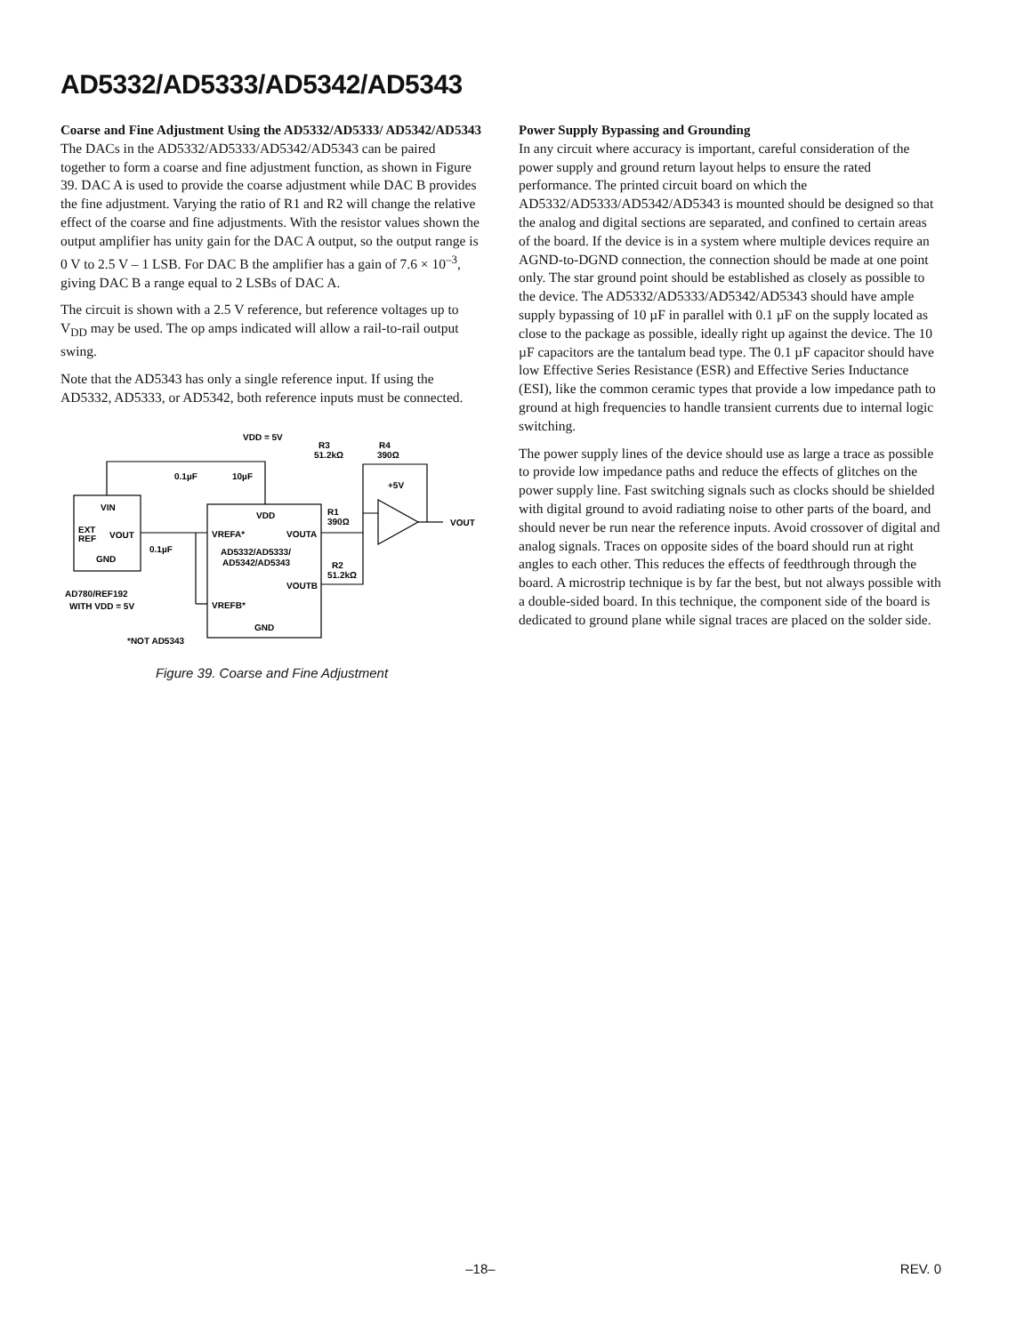AD5332/AD5333/AD5342/AD5343
Coarse and Fine Adjustment Using the AD5332/AD5333/ AD5342/AD5343
The DACs in the AD5332/AD5333/AD5342/AD5343 can be paired together to form a coarse and fine adjustment function, as shown in Figure 39. DAC A is used to provide the coarse adjustment while DAC B provides the fine adjustment. Varying the ratio of R1 and R2 will change the relative effect of the coarse and fine adjustments. With the resistor values shown the output amplifier has unity gain for the DAC A output, so the output range is 0 V to 2.5 V – 1 LSB. For DAC B the amplifier has a gain of 7.6 × 10<sup>–3</sup>, giving DAC B a range equal to 2 LSBs of DAC A.
The circuit is shown with a 2.5 V reference, but reference voltages up to V<sub>DD</sub> may be used. The op amps indicated will allow a rail-to-rail output swing.
Note that the AD5343 has only a single reference input. If using the AD5332, AD5333, or AD5342, both reference inputs must be connected.
VDD = 5V
R3
51.2kΩ
R4
390Ω
0.1µF
10µF
+5V
VIN
EXT
REF
VOUT
GND
0.1µF
VDD
VREFA*
VOUTA
AD5332/AD5333/
AD5342/AD5343
VOUTB
VREFB*
GND
R1
390Ω
R2
51.2kΩ
VOUT
AD780/REF192
WITH VDD = 5V
*NOT AD5343
Figure 39. Coarse and Fine Adjustment
Power Supply Bypassing and Grounding
In any circuit where accuracy is important, careful consideration of the power supply and ground return layout helps to ensure the rated performance. The printed circuit board on which the AD5332/AD5333/AD5342/AD5343 is mounted should be designed so that the analog and digital sections are separated, and confined to certain areas of the board. If the device is in a system where multiple devices require an AGND-to-DGND connection, the connection should be made at one point only. The star ground point should be established as closely as possible to the device. The AD5332/AD5333/AD5342/AD5343 should have ample supply bypassing of 10 µF in parallel with 0.1 µF on the supply located as close to the package as possible, ideally right up against the device. The 10 µF capacitors are the tantalum bead type. The 0.1 µF capacitor should have low Effective Series Resistance (ESR) and Effective Series Inductance (ESI), like the common ceramic types that provide a low impedance path to ground at high frequencies to handle transient currents due to internal logic switching.
The power supply lines of the device should use as large a trace as possible to provide low impedance paths and reduce the effects of glitches on the power supply line. Fast switching signals such as clocks should be shielded with digital ground to avoid radiating noise to other parts of the board, and should never be run near the reference inputs. Avoid crossover of digital and analog signals. Traces on opposite sides of the board should run at right angles to each other. This reduces the effects of feedthrough through the board. A microstrip technique is by far the best, but not always possible with a double-sided board. In this technique, the component side of the board is dedicated to ground plane while signal traces are placed on the solder side.
–18– REV. 0